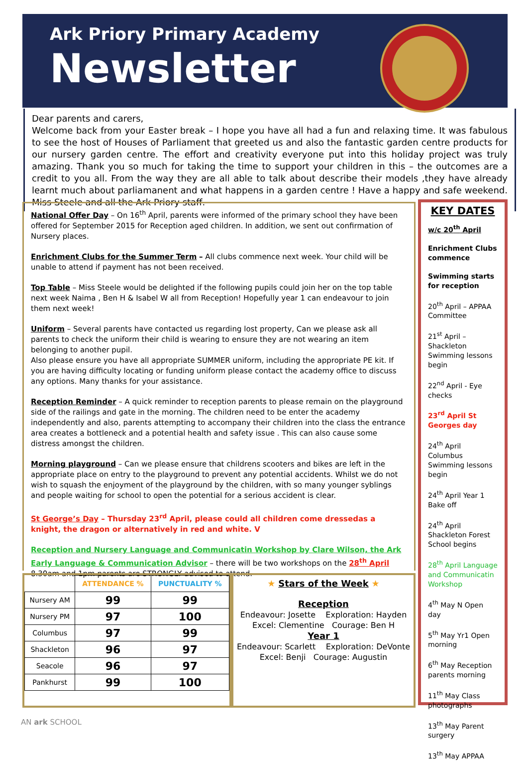Ark Priory Primary Academy
Newsletter
Dear parents and carers,
Welcome back from your Easter break – I hope you have all had a fun and relaxing time. It was fabulous to see the host of Houses of Parliament that greeted us and also the fantastic garden centre products for our nursery garden centre. The effort and creativity everyone put into this holiday project was truly amazing. Thank you so much for taking the time to support your children in this – the outcomes are a credit to you all. From the way they are all able to talk about describe their models ,they have already learnt much about parliamanent and what happens in a garden centre ! Have a happy and safe weekend. Miss Steele and all the Ark Priory staff.
National Offer Day – On 16<sup>th</sup> April, parents were informed of the primary school they have been offered for September 2015 for Reception aged children. In addition, we sent out confirmation of Nursery places.
Enrichment Clubs for the Summer Term – All clubs commence next week. Your child will be unable to attend if payment has not been received.
Top Table – Miss Steele would be delighted if the following pupils could join her on the top table next week Naima , Ben H & Isabel W all from Reception! Hopefully year 1 can endeavour to join them next week!
Uniform – Several parents have contacted us regarding lost property, Can we please ask all parents to check the uniform their child is wearing to ensure they are not wearing an item belonging to another pupil.
Also please ensure you have all appropriate SUMMER uniform, including the appropriate PE kit. If you are having difficulty locating or funding uniform please contact the academy office to discuss any options. Many thanks for your assistance.
Reception Reminder – A quick reminder to reception parents to please remain on the playground side of the railings and gate in the morning. The children need to be enter the academy independently and also, parents attempting to accompany their children into the class the entrance area creates a bottleneck and a potential health and safety issue . This can also cause some distress amongst the children.
Morning playground – Can we please ensure that childrens scooters and bikes are left in the appropriate place on entry to the playground to prevent any potential accidents. Whilst we do not wish to squash the enjoyment of the playground by the children, with so many younger syblings and people waiting for school to open the potential for a serious accident is clear.
St George’s Day – Thursday 23<sup>rd</sup> April, please could all children come dressedas a knight, the dragon or alternatively in red and white. V
Reception and Nursery Language and Communicatin Workshop by Clare Wilson, the Ark Early Language & Communication Advisor – there will be two workshops on the 28<sup>th</sup> April 8.30am and 1pm parents are STRONGLY advised to attend.
KEY DATES
w/c 20<sup>th</sup> April
Enrichment Clubs commence
Swimming starts for reception
20<sup>th</sup> April – APPAA Committee
21<sup>st</sup> April – Shackleton Swimming lessons begin
22<sup>nd</sup> April - Eye checks
23<sup>rd</sup> April St Georges day
24<sup>th</sup> April Columbus Swimming lessons begin
24<sup>th</sup> April Year 1 Bake off
24<sup>th</sup> April Shackleton Forest School begins
28<sup>th</sup> April Language and Communicatin Workshop
4<sup>th</sup> May N Open day
5<sup>th</sup> May Yr1 Open morning
6<sup>th</sup> May Reception parents morning
11<sup>th</sup> May Class photographs
13<sup>th</sup> May Parent surgery
13<sup>th</sup> May APPAA
| | ATTENDANCE % | PUNCTUALITY % |
| --- | --- | --- |
| Nursery AM | 99 | 99 |
| Nursery PM | 97 | 100 |
| Columbus | 97 | 99 |
| Shackleton | 96 | 97 |
| Seacole | 96 | 97 |
| Pankhurst | 99 | 100 |
★ Stars of the Week ★
Reception
Endeavour: Josette Exploration: Hayden
Excel: Clementine Courage: Ben H
Year 1
Endeavour: Scarlett Exploration: DeVonte
Excel: Benji Courage: Augustin
AN ark SCHOOL